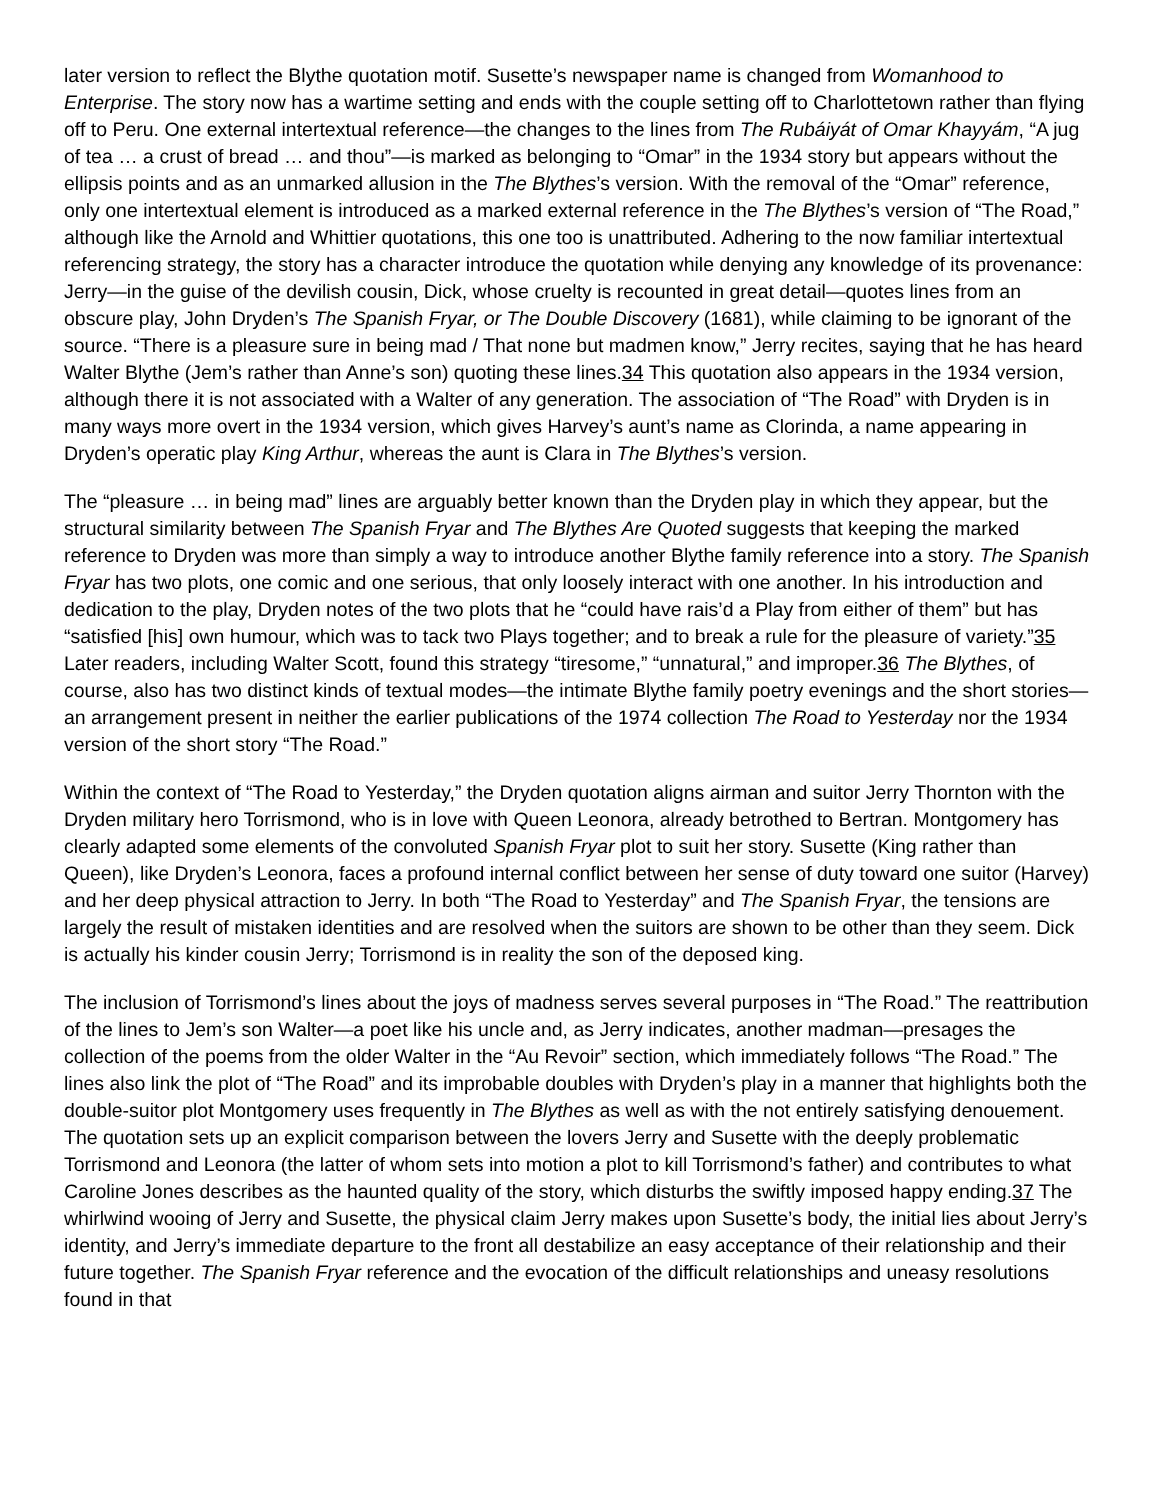later version to reflect the Blythe quotation motif. Susette’s newspaper name is changed from Womanhood to Enterprise. The story now has a wartime setting and ends with the couple setting off to Charlottetown rather than flying off to Peru. One external intertextual reference—the changes to the lines from The Rubáiyát of Omar Khayyám, “A jug of tea … a crust of bread … and thou”—is marked as belonging to “Omar” in the 1934 story but appears without the ellipsis points and as an unmarked allusion in the The Blythes’s version. With the removal of the “Omar” reference, only one intertextual element is introduced as a marked external reference in the The Blythes’s version of “The Road,” although like the Arnold and Whittier quotations, this one too is unattributed. Adhering to the now familiar intertextual referencing strategy, the story has a character introduce the quotation while denying any knowledge of its provenance: Jerry—in the guise of the devilish cousin, Dick, whose cruelty is recounted in great detail—quotes lines from an obscure play, John Dryden’s The Spanish Fryar, or The Double Discovery (1681), while claiming to be ignorant of the source. “There is a pleasure sure in being mad / That none but madmen know,” Jerry recites, saying that he has heard Walter Blythe (Jem’s rather than Anne’s son) quoting these lines.34 This quotation also appears in the 1934 version, although there it is not associated with a Walter of any generation. The association of “The Road” with Dryden is in many ways more overt in the 1934 version, which gives Harvey’s aunt’s name as Clorinda, a name appearing in Dryden’s operatic play King Arthur, whereas the aunt is Clara in The Blythes’s version.
The “pleasure … in being mad” lines are arguably better known than the Dryden play in which they appear, but the structural similarity between The Spanish Fryar and The Blythes Are Quoted suggests that keeping the marked reference to Dryden was more than simply a way to introduce another Blythe family reference into a story. The Spanish Fryar has two plots, one comic and one serious, that only loosely interact with one another. In his introduction and dedication to the play, Dryden notes of the two plots that he “could have rais’d a Play from either of them” but has “satisfied [his] own humour, which was to tack two Plays together; and to break a rule for the pleasure of variety.”35 Later readers, including Walter Scott, found this strategy “tiresome,” “unnatural,” and improper.36 The Blythes, of course, also has two distinct kinds of textual modes—the intimate Blythe family poetry evenings and the short stories—an arrangement present in neither the earlier publications of the 1974 collection The Road to Yesterday nor the 1934 version of the short story “The Road.”
Within the context of “The Road to Yesterday,” the Dryden quotation aligns airman and suitor Jerry Thornton with the Dryden military hero Torrismond, who is in love with Queen Leonora, already betrothed to Bertran. Montgomery has clearly adapted some elements of the convoluted Spanish Fryar plot to suit her story. Susette (King rather than Queen), like Dryden’s Leonora, faces a profound internal conflict between her sense of duty toward one suitor (Harvey) and her deep physical attraction to Jerry. In both “The Road to Yesterday” and The Spanish Fryar, the tensions are largely the result of mistaken identities and are resolved when the suitors are shown to be other than they seem. Dick is actually his kinder cousin Jerry; Torrismond is in reality the son of the deposed king.
The inclusion of Torrismond’s lines about the joys of madness serves several purposes in “The Road.” The reattribution of the lines to Jem’s son Walter—a poet like his uncle and, as Jerry indicates, another madman—presages the collection of the poems from the older Walter in the “Au Revoir” section, which immediately follows “The Road.” The lines also link the plot of “The Road” and its improbable doubles with Dryden’s play in a manner that highlights both the double-suitor plot Montgomery uses frequently in The Blythes as well as with the not entirely satisfying denouement. The quotation sets up an explicit comparison between the lovers Jerry and Susette with the deeply problematic Torrismond and Leonora (the latter of whom sets into motion a plot to kill Torrismond’s father) and contributes to what Caroline Jones describes as the haunted quality of the story, which disturbs the swiftly imposed happy ending.37 The whirlwind wooing of Jerry and Susette, the physical claim Jerry makes upon Susette’s body, the initial lies about Jerry’s identity, and Jerry’s immediate departure to the front all destabilize an easy acceptance of their relationship and their future together. The Spanish Fryar reference and the evocation of the difficult relationships and uneasy resolutions found in that